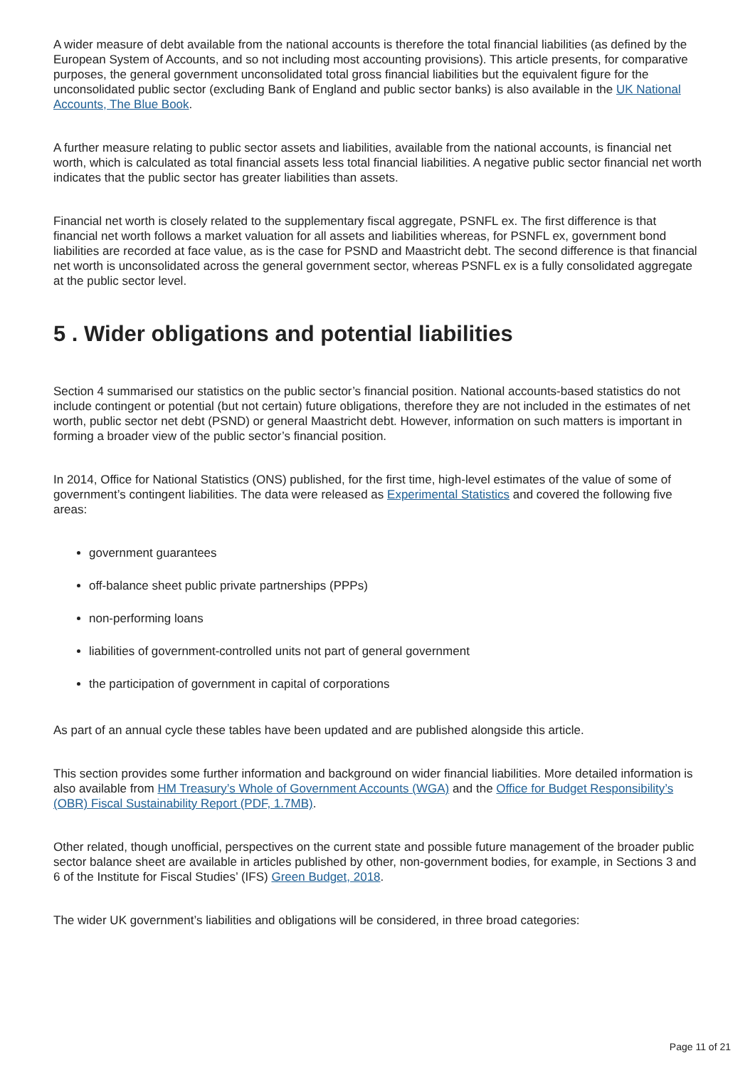A wider measure of debt available from the national accounts is therefore the total financial liabilities (as defined by the European System of Accounts, and so not including most accounting provisions). This article presents, for comparative purposes, the general government unconsolidated total gross financial liabilities but the equivalent figure for the unconsolidated public sector (excluding Bank of England and public sector banks) is also available in the UK National Accounts, The Blue Book.
A further measure relating to public sector assets and liabilities, available from the national accounts, is financial net worth, which is calculated as total financial assets less total financial liabilities. A negative public sector financial net worth indicates that the public sector has greater liabilities than assets.
Financial net worth is closely related to the supplementary fiscal aggregate, PSNFL ex. The first difference is that financial net worth follows a market valuation for all assets and liabilities whereas, for PSNFL ex, government bond liabilities are recorded at face value, as is the case for PSND and Maastricht debt. The second difference is that financial net worth is unconsolidated across the general government sector, whereas PSNFL ex is a fully consolidated aggregate at the public sector level.
5 . Wider obligations and potential liabilities
Section 4 summarised our statistics on the public sector’s financial position. National accounts-based statistics do not include contingent or potential (but not certain) future obligations, therefore they are not included in the estimates of net worth, public sector net debt (PSND) or general Maastricht debt. However, information on such matters is important in forming a broader view of the public sector’s financial position.
In 2014, Office for National Statistics (ONS) published, for the first time, high-level estimates of the value of some of government’s contingent liabilities. The data were released as Experimental Statistics and covered the following five areas:
government guarantees
off-balance sheet public private partnerships (PPPs)
non-performing loans
liabilities of government-controlled units not part of general government
the participation of government in capital of corporations
As part of an annual cycle these tables have been updated and are published alongside this article.
This section provides some further information and background on wider financial liabilities. More detailed information is also available from HM Treasury’s Whole of Government Accounts (WGA) and the Office for Budget Responsibility’s (OBR) Fiscal Sustainability Report (PDF, 1.7MB).
Other related, though unofficial, perspectives on the current state and possible future management of the broader public sector balance sheet are available in articles published by other, non-government bodies, for example, in Sections 3 and 6 of the Institute for Fiscal Studies’ (IFS) Green Budget, 2018.
The wider UK government’s liabilities and obligations will be considered, in three broad categories:
Page 11 of 21